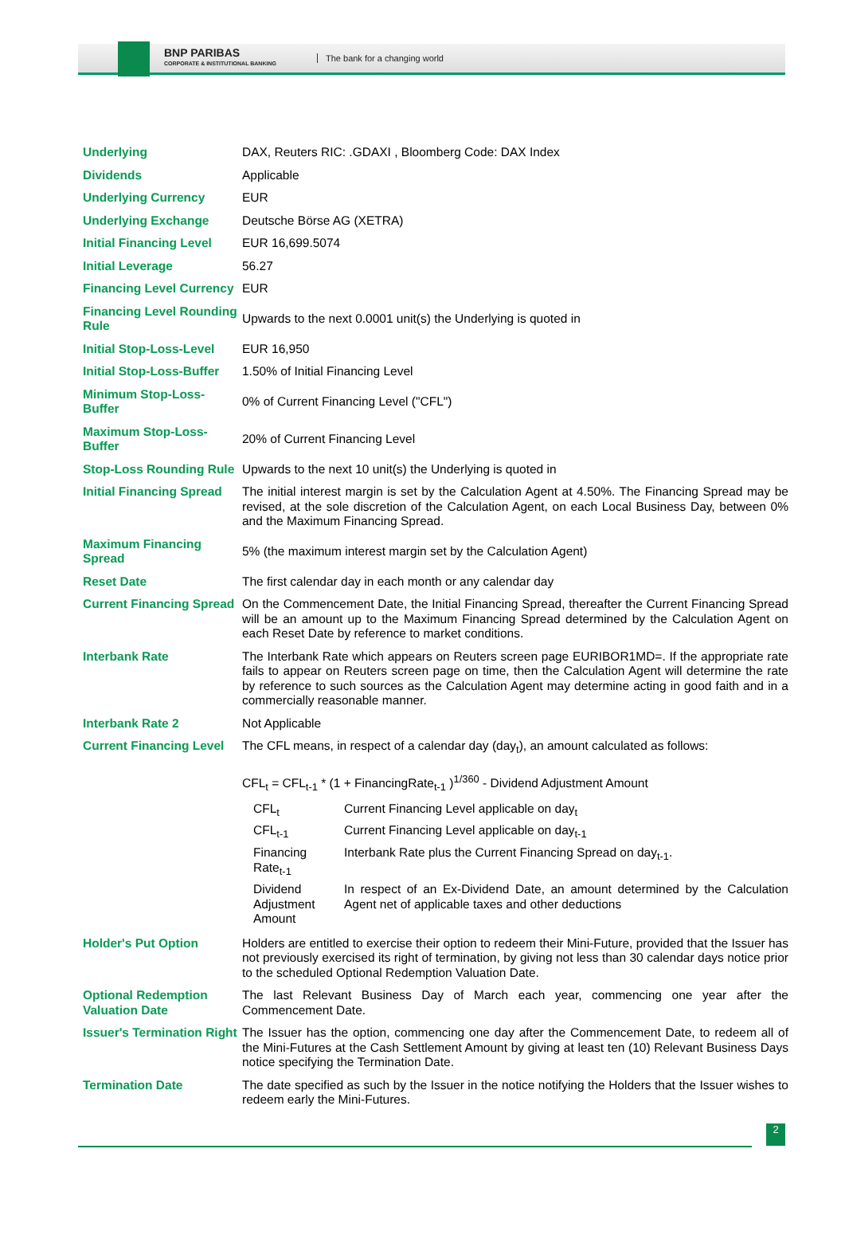BNP PARIBAS
CORPORATE & INSTITUTIONAL BANKING
The bank for a changing world
| Underlying | DAX, Reuters RIC: .GDAXI , Bloomberg Code: DAX Index |
| Dividends | Applicable |
| Underlying Currency | EUR |
| Underlying Exchange | Deutsche Börse AG (XETRA) |
| Initial Financing Level | EUR 16,699.5074 |
| Initial Leverage | 56.27 |
| Financing Level Currency | EUR |
| Financing Level Rounding Rule | Upwards to the next 0.0001 unit(s) the Underlying is quoted in |
| Initial Stop-Loss-Level | EUR 16,950 |
| Initial Stop-Loss-Buffer | 1.50% of Initial Financing Level |
| Minimum Stop-Loss-Buffer | 0% of Current Financing Level ("CFL") |
| Maximum Stop-Loss-Buffer | 20% of Current Financing Level |
| Stop-Loss Rounding Rule | Upwards to the next 10 unit(s) the Underlying is quoted in |
| Initial Financing Spread | The initial interest margin is set by the Calculation Agent at 4.50%. The Financing Spread may be revised, at the sole discretion of the Calculation Agent, on each Local Business Day, between 0% and the Maximum Financing Spread. |
| Maximum Financing Spread | 5% (the maximum interest margin set by the Calculation Agent) |
| Reset Date | The first calendar day in each month or any calendar day |
| Current Financing Spread | On the Commencement Date, the Initial Financing Spread, thereafter the Current Financing Spread will be an amount up to the Maximum Financing Spread determined by the Calculation Agent on each Reset Date by reference to market conditions. |
| Interbank Rate | The Interbank Rate which appears on Reuters screen page EURIBOR1MD=. If the appropriate rate fails to appear on Reuters screen page on time, then the Calculation Agent will determine the rate by reference to such sources as the Calculation Agent may determine acting in good faith and in a commercially reasonable manner. |
| Interbank Rate 2 | Not Applicable |
| Current Financing Level | The CFL means, in respect of a calendar day (day<sub>t</sub>), an amount calculated as follows: CFL<sub>t</sub> = CFL<sub>t-1</sub> * (1 + FinancingRate<sub>t-1</sub> )<sup>1/360</sup> - Dividend Adjustment Amount / CFL<sub>t</sub> / Current Financing Level applicable on day<sub>t</sub> / / CFL<sub>t-1</sub> / Current Financing Level applicable on day<sub>t-1</sub> / / Financing Rate<sub>t-1</sub> / Interbank Rate plus the Current Financing Spread on day<sub>t-1</sub>. / / Dividend Adjustment Amount / In respect of an Ex-Dividend Date, an amount determined by the Calculation Agent net of applicable taxes and other deductions / |
| Holder's Put Option | Holders are entitled to exercise their option to redeem their Mini-Future, provided that the Issuer has not previously exercised its right of termination, by giving not less than 30 calendar days notice prior to the scheduled Optional Redemption Valuation Date. |
| Optional Redemption Valuation Date | The last Relevant Business Day of March each year, commencing one year after the Commencement Date. |
| Issuer's Termination Right | The Issuer has the option, commencing one day after the Commencement Date, to redeem all of the Mini-Futures at the Cash Settlement Amount by giving at least ten (10) Relevant Business Days notice specifying the Termination Date. |
| Termination Date | The date specified as such by the Issuer in the notice notifying the Holders that the Issuer wishes to redeem early the Mini-Futures. |
2